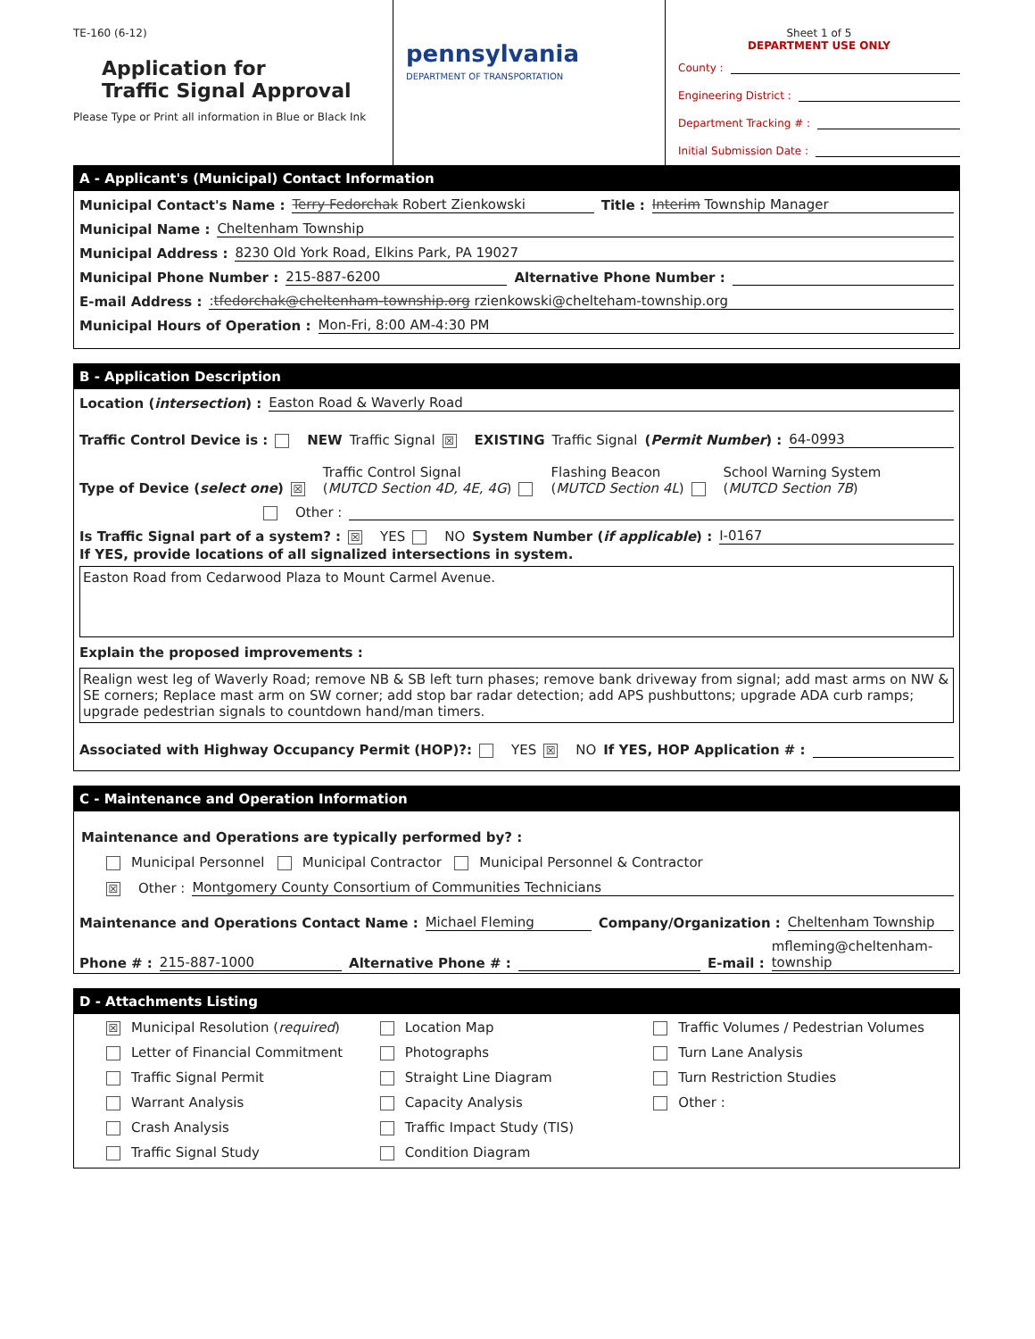TE-160 (6-12)
Application for
Traffic Signal Approval
Please Type or Print all information in Blue or Black Ink
pennsylvania
DEPARTMENT OF TRANSPORTATION
Sheet 1 of 5
DEPARTMENT USE ONLY
County :
Engineering District :
Department Tracking # :
Initial Submission Date :
A - Applicant's (Municipal) Contact Information
Municipal Contact's Name : Terry Fedorchak Robert Zienkowski Title : Interim Township Manager
Municipal Name : Cheltenham Township
Municipal Address : 8230 Old York Road, Elkins Park, PA 19027
Municipal Phone Number : 215-887-6200 Alternative Phone Number :
E-mail Address ::tfedorchak@cheltenham-township.org rzienkowski@chelteham-township.org
Municipal Hours of Operation : Mon-Fri, 8:00 AM-4:30 PM
B - Application Description
Location (intersection) : Easton Road & Waverly Road
Traffic Control Device is : NEW Traffic Signal ☒ EXISTING Traffic Signal (Permit Number) : 64-0993
Type of Device (select one) ☒ Traffic Control Signal
(MUTCD Section 4D, 4E, 4G) Flashing Beacon
(MUTCD Section 4L) School Warning System
(MUTCD Section 7B)
Other :
Is Traffic Signal part of a system? : ☒ YES NO System Number (if applicable) : I-0167
If YES, provide locations of all signalized intersections in system.
Easton Road from Cedarwood Plaza to Mount Carmel Avenue.
Explain the proposed improvements :
Realign west leg of Waverly Road; remove NB & SB left turn phases; remove bank driveway from signal; add mast arms on NW & SE corners; Replace mast arm on SW corner; add stop bar radar detection; add APS pushbuttons; upgrade ADA curb ramps; upgrade pedestrian signals to countdown hand/man timers.
Associated with Highway Occupancy Permit (HOP)?: YES ☒ NO If YES, HOP Application # :
C - Maintenance and Operation Information
Maintenance and Operations are typically performed by? :
Municipal Personnel Municipal Contractor Municipal Personnel & Contractor
☒ Other : Montgomery County Consortium of Communities Technicians
Maintenance and Operations Contact Name : Michael Fleming Company/Organization : Cheltenham Township
Phone # : 215-887-1000 Alternative Phone # : E-mail : mfleming@cheltenham-township
D - Attachments Listing
☒ Municipal Resolution (required)
Location Map
Traffic Volumes / Pedestrian Volumes
Letter of Financial Commitment
Photographs
Turn Lane Analysis
Traffic Signal Permit
Straight Line Diagram
Turn Restriction Studies
Warrant Analysis
Capacity Analysis
Other :
Crash Analysis
Traffic Impact Study (TIS)
Traffic Signal Study
Condition Diagram